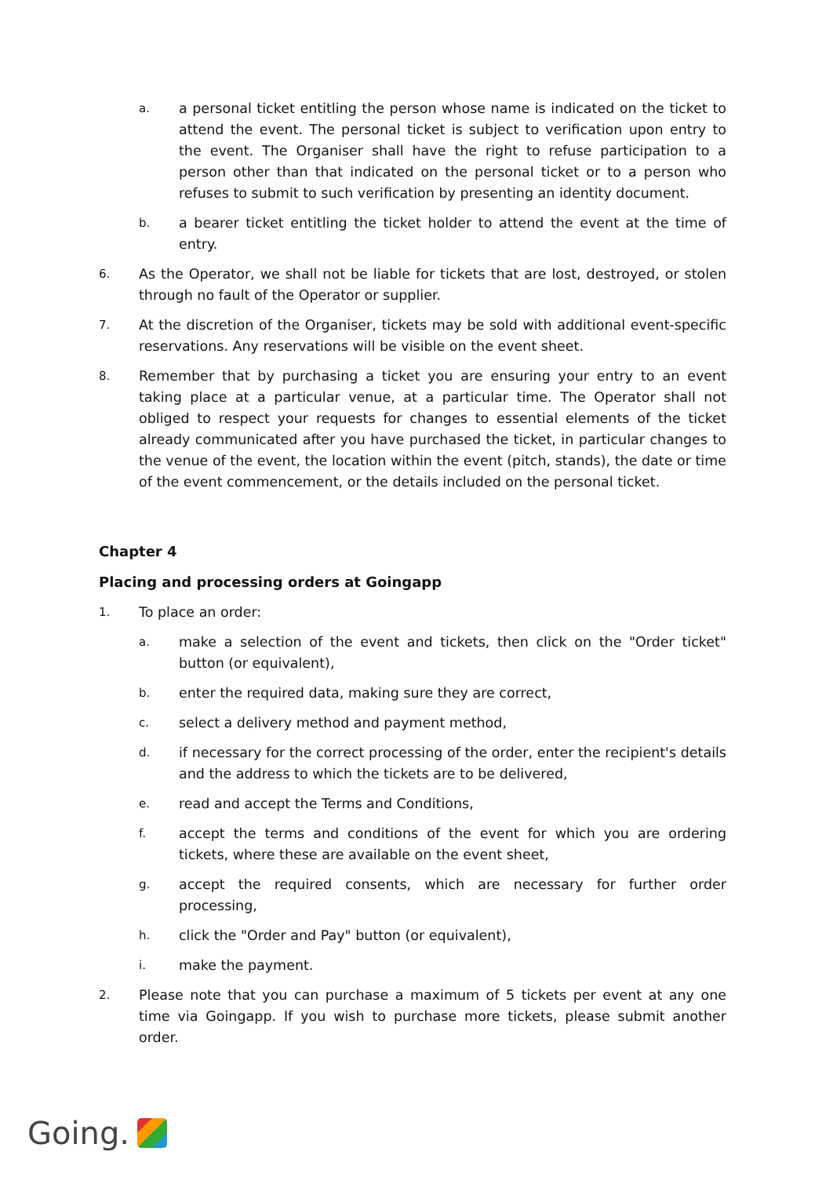a. a personal ticket entitling the person whose name is indicated on the ticket to attend the event. The personal ticket is subject to verification upon entry to the event. The Organiser shall have the right to refuse participation to a person other than that indicated on the personal ticket or to a person who refuses to submit to such verification by presenting an identity document.
b. a bearer ticket entitling the ticket holder to attend the event at the time of entry.
6. As the Operator, we shall not be liable for tickets that are lost, destroyed, or stolen through no fault of the Operator or supplier.
7. At the discretion of the Organiser, tickets may be sold with additional event-specific reservations. Any reservations will be visible on the event sheet.
8. Remember that by purchasing a ticket you are ensuring your entry to an event taking place at a particular venue, at a particular time. The Operator shall not obliged to respect your requests for changes to essential elements of the ticket already communicated after you have purchased the ticket, in particular changes to the venue of the event, the location within the event (pitch, stands), the date or time of the event commencement, or the details included on the personal ticket.
Chapter 4
Placing and processing orders at Goingapp
1. To place an order:
a. make a selection of the event and tickets, then click on the "Order ticket" button (or equivalent),
b. enter the required data, making sure they are correct,
c. select a delivery method and payment method,
d. if necessary for the correct processing of the order, enter the recipient's details and the address to which the tickets are to be delivered,
e. read and accept the Terms and Conditions,
f. accept the terms and conditions of the event for which you are ordering tickets, where these are available on the event sheet,
g. accept the required consents, which are necessary for further order processing,
h. click the "Order and Pay" button (or equivalent),
i. make the payment.
2. Please note that you can purchase a maximum of 5 tickets per event at any one time via Goingapp. If you wish to purchase more tickets, please submit another order.
Going.